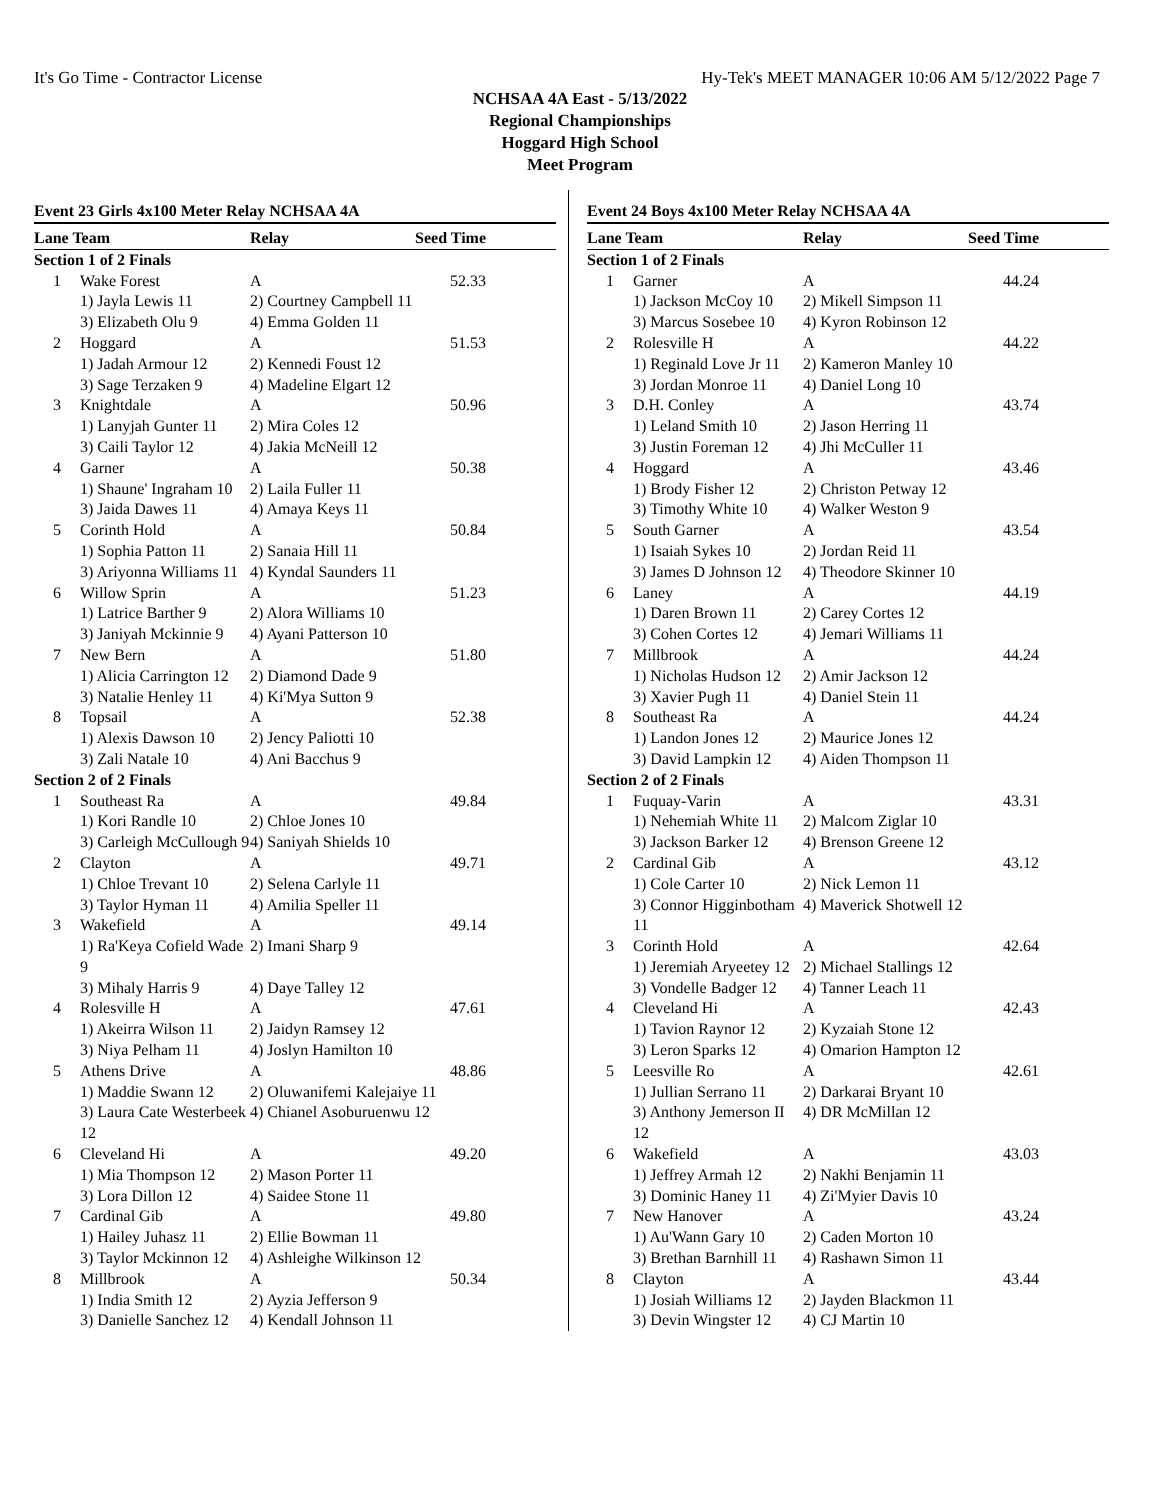It's Go Time - Contractor License Hy-Tek's MEET MANAGER 10:06 AM 5/12/2022 Page 7
NCHSAA 4A East - 5/13/2022
Regional Championships
Hoggard High School
Meet Program
Event 23 Girls 4x100 Meter Relay NCHSAA 4A
| Lane Team | | Relay | Seed Time |
| --- | --- | --- | --- |
| Section 1 of 2 Finals | | | |
| 1 | Wake Forest | A | 52.33 |
| | 1) Jayla Lewis 11 | 2) Courtney Campbell 11 | |
| | 3) Elizabeth Olu 9 | 4) Emma Golden 11 | |
| 2 | Hoggard | A | 51.53 |
| | 1) Jadah Armour 12 | 2) Kennedi Foust 12 | |
| | 3) Sage Terzaken 9 | 4) Madeline Elgart 12 | |
| 3 | Knightdale | A | 50.96 |
| | 1) Lanyjah Gunter 11 | 2) Mira Coles 12 | |
| | 3) Caili Taylor 12 | 4) Jakia McNeill 12 | |
| 4 | Garner | A | 50.38 |
| | 1) Shaune' Ingraham 10 | 2) Laila Fuller 11 | |
| | 3) Jaida Dawes 11 | 4) Amaya Keys 11 | |
| 5 | Corinth Hold | A | 50.84 |
| | 1) Sophia Patton 11 | 2) Sanaia Hill 11 | |
| | 3) Ariyonna Williams 11 | 4) Kyndal Saunders 11 | |
| 6 | Willow Sprin | A | 51.23 |
| | 1) Latrice Barther 9 | 2) Alora Williams 10 | |
| | 3) Janiyah Mckinnie 9 | 4) Ayani Patterson 10 | |
| 7 | New Bern | A | 51.80 |
| | 1) Alicia Carrington 12 | 2) Diamond Dade 9 | |
| | 3) Natalie Henley 11 | 4) Ki'Mya Sutton 9 | |
| 8 | Topsail | A | 52.38 |
| | 1) Alexis Dawson 10 | 2) Jency Paliotti 10 | |
| | 3) Zali Natale 10 | 4) Ani Bacchus 9 | |
| Section 2 of 2 Finals | | | |
| 1 | Southeast Ra | A | 49.84 |
| | 1) Kori Randle 10 | 2) Chloe Jones 10 | |
| | 3) Carleigh McCullough 9 | 4) Saniyah Shields 10 | |
| 2 | Clayton | A | 49.71 |
| | 1) Chloe Trevant 10 | 2) Selena Carlyle 11 | |
| | 3) Taylor Hyman 11 | 4) Amilia Speller 11 | |
| 3 | Wakefield | A | 49.14 |
| | 1) Ra'Keya Cofield Wade 9 | 2) Imani Sharp 9 | |
| | 3) Mihaly Harris 9 | 4) Daye Talley 12 | |
| 4 | Rolesville H | A | 47.61 |
| | 1) Akeirra Wilson 11 | 2) Jaidyn Ramsey 12 | |
| | 3) Niya Pelham 11 | 4) Joslyn Hamilton 10 | |
| 5 | Athens Drive | A | 48.86 |
| | 1) Maddie Swann 12 | 2) Oluwanifemi Kalejaiye 11 | |
| | 3) Laura Cate Westerbeek 12 | 4) Chianel Asoburuenwu 12 | |
| 6 | Cleveland Hi | A | 49.20 |
| | 1) Mia Thompson 12 | 2) Mason Porter 11 | |
| | 3) Lora Dillon 12 | 4) Saidee Stone 11 | |
| 7 | Cardinal Gib | A | 49.80 |
| | 1) Hailey Juhasz 11 | 2) Ellie Bowman 11 | |
| | 3) Taylor Mckinnon 12 | 4) Ashleighe Wilkinson 12 | |
| 8 | Millbrook | A | 50.34 |
| | 1) India Smith 12 | 2) Ayzia Jefferson 9 | |
| | 3) Danielle Sanchez 12 | 4) Kendall Johnson 11 | |
Event 24 Boys 4x100 Meter Relay NCHSAA 4A
| Lane Team | | Relay | Seed Time |
| --- | --- | --- | --- |
| Section 1 of 2 Finals | | | |
| 1 | Garner | A | 44.24 |
| | 1) Jackson McCoy 10 | 2) Mikell Simpson 11 | |
| | 3) Marcus Sosebee 10 | 4) Kyron Robinson 12 | |
| 2 | Rolesville H | A | 44.22 |
| | 1) Reginald Love Jr 11 | 2) Kameron Manley 10 | |
| | 3) Jordan Monroe 11 | 4) Daniel Long 10 | |
| 3 | D.H. Conley | A | 43.74 |
| | 1) Leland Smith 10 | 2) Jason Herring 11 | |
| | 3) Justin Foreman 12 | 4) Jhi McCuller 11 | |
| 4 | Hoggard | A | 43.46 |
| | 1) Brody Fisher 12 | 2) Christon Petway 12 | |
| | 3) Timothy White 10 | 4) Walker Weston 9 | |
| 5 | South Garner | A | 43.54 |
| | 1) Isaiah Sykes 10 | 2) Jordan Reid 11 | |
| | 3) James D Johnson 12 | 4) Theodore Skinner 10 | |
| 6 | Laney | A | 44.19 |
| | 1) Daren Brown 11 | 2) Carey Cortes 12 | |
| | 3) Cohen Cortes 12 | 4) Jemari Williams 11 | |
| 7 | Millbrook | A | 44.24 |
| | 1) Nicholas Hudson 12 | 2) Amir Jackson 12 | |
| | 3) Xavier Pugh 11 | 4) Daniel Stein 11 | |
| 8 | Southeast Ra | A | 44.24 |
| | 1) Landon Jones 12 | 2) Maurice Jones 12 | |
| | 3) David Lampkin 12 | 4) Aiden Thompson 11 | |
| Section 2 of 2 Finals | | | |
| 1 | Fuquay-Varin | A | 43.31 |
| | 1) Nehemiah White 11 | 2) Malcom Ziglar 10 | |
| | 3) Jackson Barker 12 | 4) Brenson Greene 12 | |
| 2 | Cardinal Gib | A | 43.12 |
| | 1) Cole Carter 10 | 2) Nick Lemon 11 | |
| | 3) Connor Higginbotham 11 | 4) Maverick Shotwell 12 | |
| 3 | Corinth Hold | A | 42.64 |
| | 1) Jeremiah Aryeetey 12 | 2) Michael Stallings 12 | |
| | 3) Vondelle Badger 12 | 4) Tanner Leach 11 | |
| 4 | Cleveland Hi | A | 42.43 |
| | 1) Tavion Raynor 12 | 2) Kyzaiah Stone 12 | |
| | 3) Leron Sparks 12 | 4) Omarion Hampton 12 | |
| 5 | Leesville Ro | A | 42.61 |
| | 1) Jullian Serrano 11 | 2) Darkarai Bryant 10 | |
| | 3) Anthony Jemerson II 12 | 4) DR McMillan 12 | |
| 6 | Wakefield | A | 43.03 |
| | 1) Jeffrey Armah 12 | 2) Nakhi Benjamin 11 | |
| | 3) Dominic Haney 11 | 4) Zi'Myier Davis 10 | |
| 7 | New Hanover | A | 43.24 |
| | 1) Au'Wann Gary 10 | 2) Caden Morton 10 | |
| | 3) Brethan Barnhill 11 | 4) Rashawn Simon 11 | |
| 8 | Clayton | A | 43.44 |
| | 1) Josiah Williams 12 | 2) Jayden Blackmon 11 | |
| | 3) Devin Wingster 12 | 4) CJ Martin 10 | |